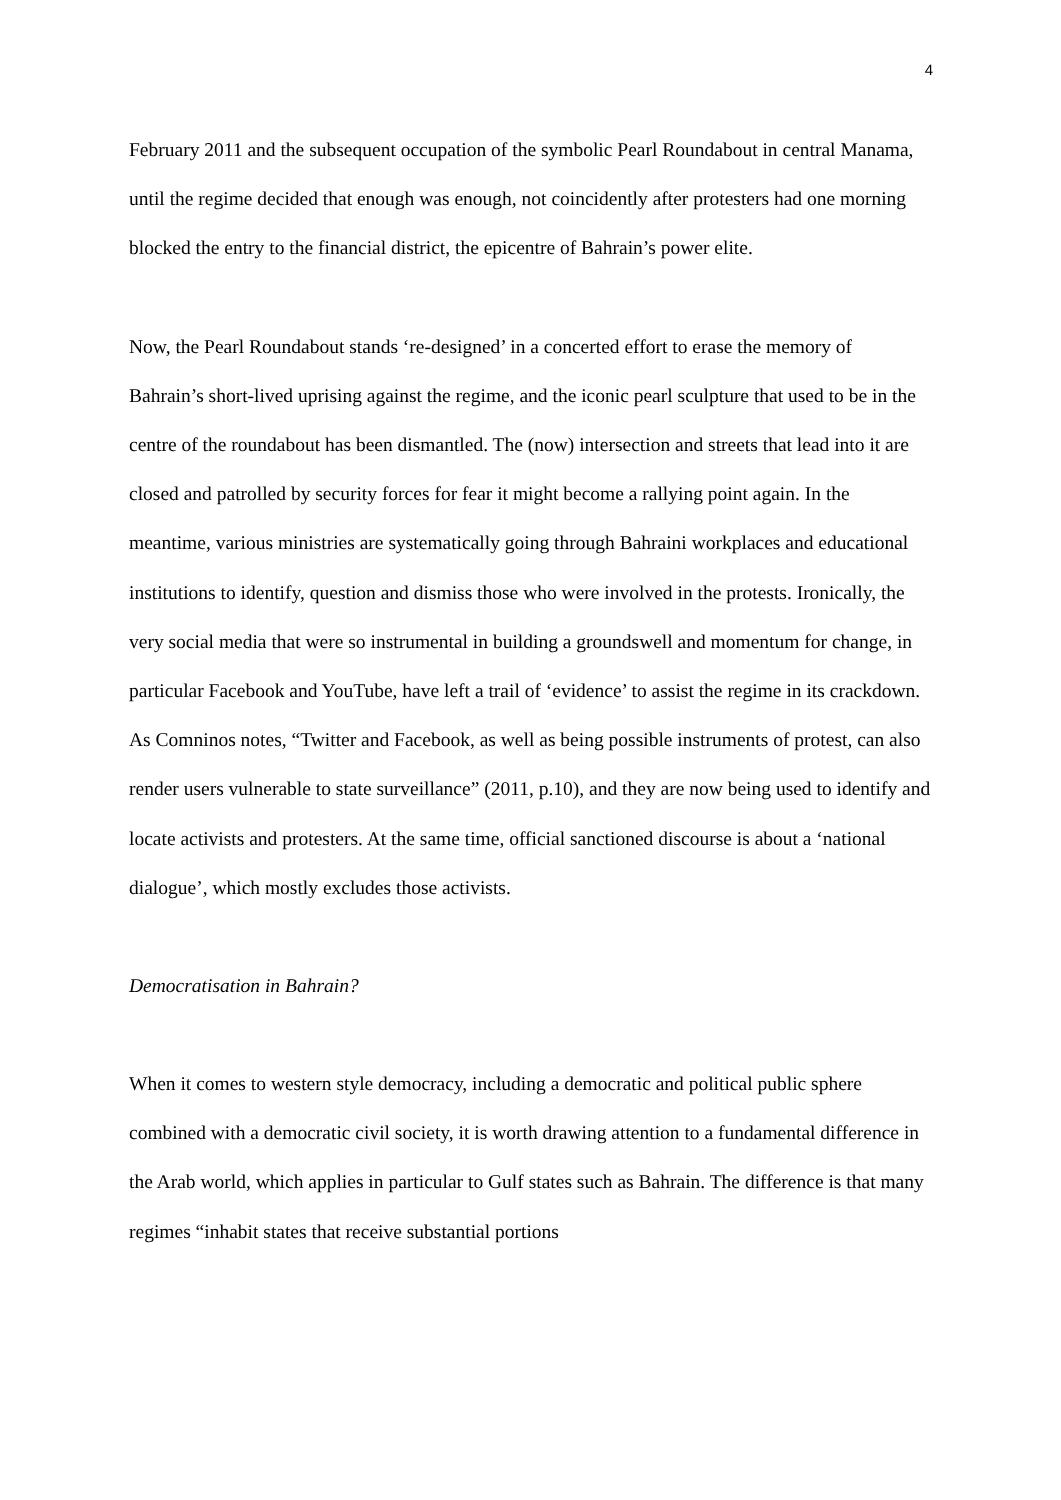4
February 2011 and the subsequent occupation of the symbolic Pearl Roundabout in central Manama, until the regime decided that enough was enough, not coincidently after protesters had one morning blocked the entry to the financial district, the epicentre of Bahrain’s power elite.
Now, the Pearl Roundabout stands ‘re-designed’ in a concerted effort to erase the memory of Bahrain’s short-lived uprising against the regime, and the iconic pearl sculpture that used to be in the centre of the roundabout has been dismantled. The (now) intersection and streets that lead into it are closed and patrolled by security forces for fear it might become a rallying point again. In the meantime, various ministries are systematically going through Bahraini workplaces and educational institutions to identify, question and dismiss those who were involved in the protests. Ironically, the very social media that were so instrumental in building a groundswell and momentum for change, in particular Facebook and YouTube, have left a trail of ‘evidence’ to assist the regime in its crackdown. As Comninos notes, “Twitter and Facebook, as well as being possible instruments of protest, can also render users vulnerable to state surveillance” (2011, p.10), and they are now being used to identify and locate activists and protesters. At the same time, official sanctioned discourse is about a ‘national dialogue’, which mostly excludes those activists.
Democratisation in Bahrain?
When it comes to western style democracy, including a democratic and political public sphere combined with a democratic civil society, it is worth drawing attention to a fundamental difference in the Arab world, which applies in particular to Gulf states such as Bahrain. The difference is that many regimes “inhabit states that receive substantial portions